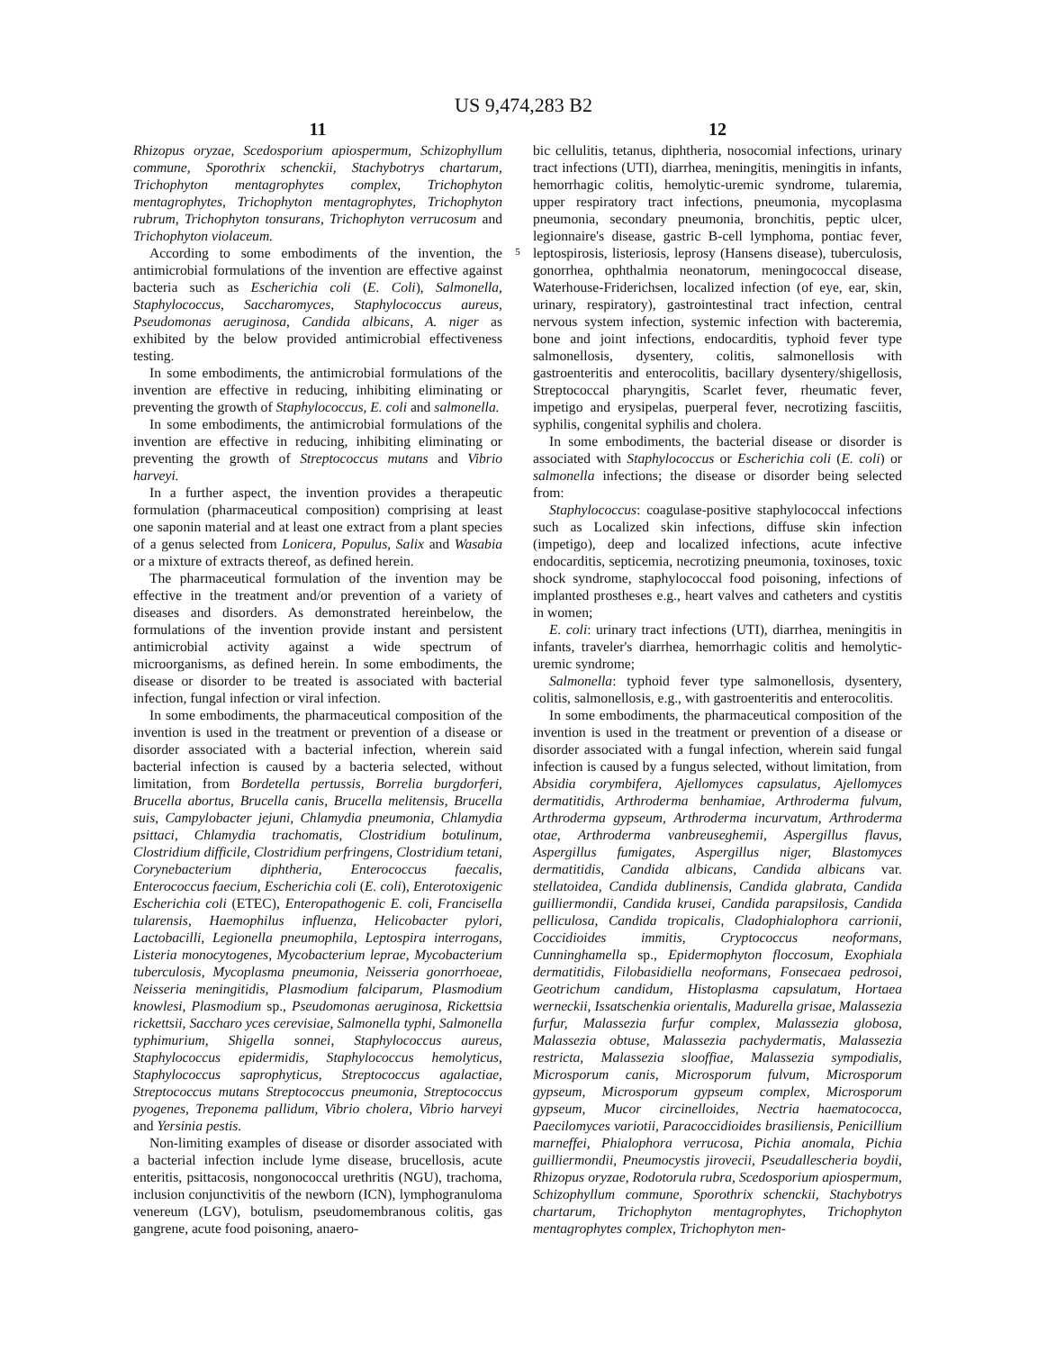US 9,474,283 B2
11
Rhizopus oryzae, Scedosporium apiospermum, Schizophyllum commune, Sporothrix schenckii, Stachybotrys chartarum, Trichophyton mentagrophytes complex, Trichophyton mentagrophytes, Trichophyton mentagrophytes, Trichophyton rubrum, Trichophyton tonsurans, Trichophyton verrucosum and Trichophyton violaceum.
According to some embodiments of the invention, the antimicrobial formulations of the invention are effective against bacteria such as Escherichia coli (E. Coli), Salmonella, Staphylococcus, Saccharomyces, Staphylococcus aureus, Pseudomonas aeruginosa, Candida albicans, A. niger as exhibited by the below provided antimicrobial effectiveness testing.
In some embodiments, the antimicrobial formulations of the invention are effective in reducing, inhibiting eliminating or preventing the growth of Staphylococcus, E. coli and salmonella.
In some embodiments, the antimicrobial formulations of the invention are effective in reducing, inhibiting eliminating or preventing the growth of Streptococcus mutans and Vibrio harveyi.
In a further aspect, the invention provides a therapeutic formulation (pharmaceutical composition) comprising at least one saponin material and at least one extract from a plant species of a genus selected from Lonicera, Populus, Salix and Wasabia or a mixture of extracts thereof, as defined herein.
The pharmaceutical formulation of the invention may be effective in the treatment and/or prevention of a variety of diseases and disorders. As demonstrated hereinbelow, the formulations of the invention provide instant and persistent antimicrobial activity against a wide spectrum of microorganisms, as defined herein. In some embodiments, the disease or disorder to be treated is associated with bacterial infection, fungal infection or viral infection.
In some embodiments, the pharmaceutical composition of the invention is used in the treatment or prevention of a disease or disorder associated with a bacterial infection, wherein said bacterial infection is caused by a bacteria selected, without limitation, from Bordetella pertussis, Borrelia burgdorferi, Brucella abortus, Brucella canis, Brucella melitensis, Brucella suis, Campylobacter jejuni, Chlamydia pneumonia, Chlamydia psittaci, Chlamydia trachomatis, Clostridium botulinum, Clostridium difficile, Clostridium perfringens, Clostridium tetani, Corynebacterium diphtheria, Enterococcus faecalis, Enterococcus faecium, Escherichia coli (E. coli), Enterotoxigenic Escherichia coli (ETEC), Enteropathogenic E. coli, Francisella tularensis, Haemophilus influenza, Helicobacter pylori, Lactobacilli, Legionella pneumophila, Leptospira interrogans, Listeria monocytogenes, Mycobacterium leprae, Mycobacterium tuberculosis, Mycoplasma pneumonia, Neisseria gonorrhoeae, Neisseria meningitidis, Plasmodium falciparum, Plasmodium knowlesi, Plasmodium sp., Pseudomonas aeruginosa, Rickettsia rickettsii, Saccharo yces cerevisiae, Salmonella typhi, Salmonella typhimurium, Shigella sonnei, Staphylococcus aureus, Staphylococcus epidermidis, Staphylococcus hemolyticus, Staphylococcus saprophyticus, Streptococcus agalactiae, Streptococcus mutans Streptococcus pneumonia, Streptococcus pyogenes, Treponema pallidum, Vibrio cholera, Vibrio harveyi and Yersinia pestis.
Non-limiting examples of disease or disorder associated with a bacterial infection include lyme disease, brucellosis, acute enteritis, psittacosis, nongonococcal urethritis (NGU), trachoma, inclusion conjunctivitis of the newborn (ICN), lymphogranuloma venereum (LGV), botulism, pseudomembranous colitis, gas gangrene, acute food poisoning, anaero-
5
12
bic cellulitis, tetanus, diphtheria, nosocomial infections, urinary tract infections (UTI), diarrhea, meningitis, meningitis in infants, hemorrhagic colitis, hemolytic-uremic syndrome, tularemia, upper respiratory tract infections, pneumonia, mycoplasma pneumonia, secondary pneumonia, bronchitis, peptic ulcer, legionnaire's disease, gastric B-cell lymphoma, pontiac fever, leptospirosis, listeriosis, leprosy (Hansens disease), tuberculosis, gonorrhea, ophthalmia neonatorum, meningococcal disease, Waterhouse-Friderichsen, localized infection (of eye, ear, skin, urinary, respiratory), gastrointestinal tract infection, central nervous system infection, systemic infection with bacteremia, bone and joint infections, endocarditis, typhoid fever type salmonellosis, dysentery, colitis, salmonellosis with gastroenteritis and enterocolitis, bacillary dysentery/shigellosis, Streptococcal pharyngitis, Scarlet fever, rheumatic fever, impetigo and erysipelas, puerperal fever, necrotizing fasciitis, syphilis, congenital syphilis and cholera.
In some embodiments, the bacterial disease or disorder is associated with Staphylococcus or Escherichia coli (E. coli) or salmonella infections; the disease or disorder being selected from:
Staphylococcus: coagulase-positive staphylococcal infections such as Localized skin infections, diffuse skin infection (impetigo), deep and localized infections, acute infective endocarditis, septicemia, necrotizing pneumonia, toxinoses, toxic shock syndrome, staphylococcal food poisoning, infections of implanted prostheses e.g., heart valves and catheters and cystitis in women;
E. coli: urinary tract infections (UTI), diarrhea, meningitis in infants, traveler's diarrhea, hemorrhagic colitis and hemolytic-uremic syndrome;
Salmonella: typhoid fever type salmonellosis, dysentery, colitis, salmonellosis, e.g., with gastroenteritis and enterocolitis.
In some embodiments, the pharmaceutical composition of the invention is used in the treatment or prevention of a disease or disorder associated with a fungal infection, wherein said fungal infection is caused by a fungus selected, without limitation, from Absidia corymbifera, Ajellomyces capsulatus, Ajellomyces dermatitidis, Arthroderma benhamiae, Arthroderma fulvum, Arthroderma gypseum, Arthroderma incurvatum, Arthroderma otae, Arthroderma vanbreuseghemii, Aspergillus flavus, Aspergillus fumigates, Aspergillus niger, Blastomyces dermatitidis, Candida albicans, Candida albicans var. stellatoidea, Candida dublinensis, Candida glabrata, Candida guilliermondii, Candida krusei, Candida parapsilosis, Candida pelliculosa, Candida tropicalis, Cladophialophora carrionii, Coccidioides immitis, Cryptococcus neoformans, Cunninghamella sp., Epidermophyton floccosum, Exophiala dermatitidis, Filobasidiella neoformans, Fonsecaea pedrosoi, Geotrichum candidum, Histoplasma capsulatum, Hortaea werneckii, Issatschenkia orientalis, Madurella grisae, Malassezia furfur, Malassezia furfur complex, Malassezia globosa, Malassezia obtuse, Malassezia pachydermatis, Malassezia restricta, Malassezia slooffiae, Malassezia sympodialis, Microsporum canis, Microsporum fulvum, Microsporum gypseum, Microsporum gypseum complex, Microsporum gypseum, Mucor circinelloides, Nectria haematococca, Paecilomyces variotii, Paracoccidioides brasiliensis, Penicillium marneffei, Phialophora verrucosa, Pichia anomala, Pichia guilliermondii, Pneumocystis jirovecii, Pseudallescheria boydii, Rhizopus oryzae, Rodotorula rubra, Scedosporium apiospermum, Schizophyllum commune, Sporothrix schenckii, Stachybotrys chartarum, Trichophyton mentagrophytes, Trichophyton mentagrophytes complex, Trichophyton men-